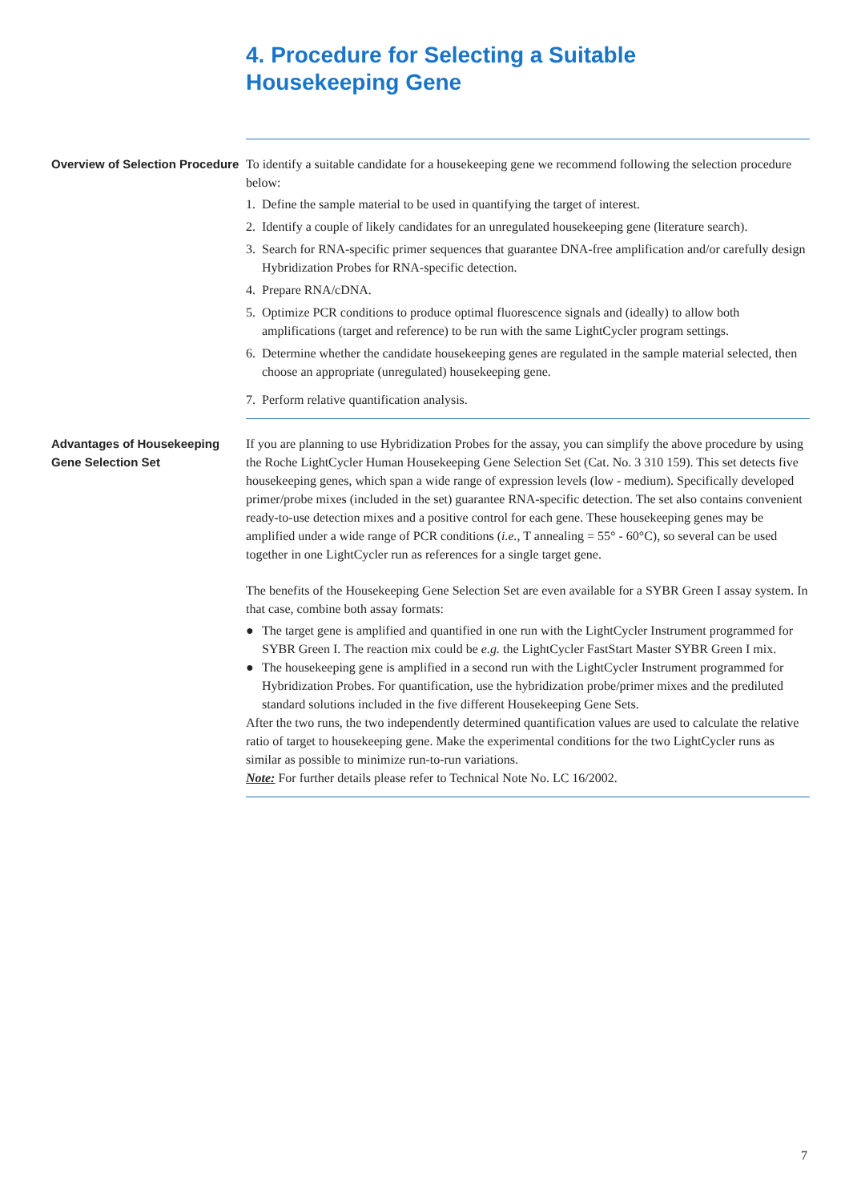4. Procedure for Selecting a Suitable
Housekeeping Gene
Overview of Selection Procedure
To identify a suitable candidate for a housekeeping gene we recommend following the selection procedure below:
1. Define the sample material to be used in quantifying the target of interest.
2. Identify a couple of likely candidates for an unregulated housekeeping gene (literature search).
3. Search for RNA-specific primer sequences that guarantee DNA-free amplification and/or carefully design Hybridization Probes for RNA-specific detection.
4. Prepare RNA/cDNA.
5. Optimize PCR conditions to produce optimal fluorescence signals and (ideally) to allow both amplifications (target and reference) to be run with the same LightCycler program settings.
6. Determine whether the candidate housekeeping genes are regulated in the sample material selected, then choose an appropriate (unregulated) housekeeping gene.
7. Perform relative quantification analysis.
Advantages of Housekeeping Gene Selection Set
If you are planning to use Hybridization Probes for the assay, you can simplify the above procedure by using the Roche LightCycler Human Housekeeping Gene Selection Set (Cat. No. 3 310 159). This set detects five housekeeping genes, which span a wide range of expression levels (low - medium). Specifically developed primer/probe mixes (included in the set) guarantee RNA-specific detection. The set also contains convenient ready-to-use detection mixes and a positive control for each gene. These housekeeping genes may be amplified under a wide range of PCR conditions (i.e., T annealing = 55° - 60°C), so several can be used together in one LightCycler run as references for a single target gene.
The benefits of the Housekeeping Gene Selection Set are even available for a SYBR Green I assay system. In that case, combine both assay formats:
● The target gene is amplified and quantified in one run with the LightCycler Instrument programmed for SYBR Green I. The reaction mix could be e.g. the LightCycler FastStart Master SYBR Green I mix.
● The housekeeping gene is amplified in a second run with the LightCycler Instrument programmed for Hybridization Probes. For quantification, use the hybridization probe/primer mixes and the prediluted standard solutions included in the five different Housekeeping Gene Sets.
After the two runs, the two independently determined quantification values are used to calculate the relative ratio of target to housekeeping gene. Make the experimental conditions for the two LightCycler runs as similar as possible to minimize run-to-run variations.
Note: For further details please refer to Technical Note No. LC 16/2002.
7